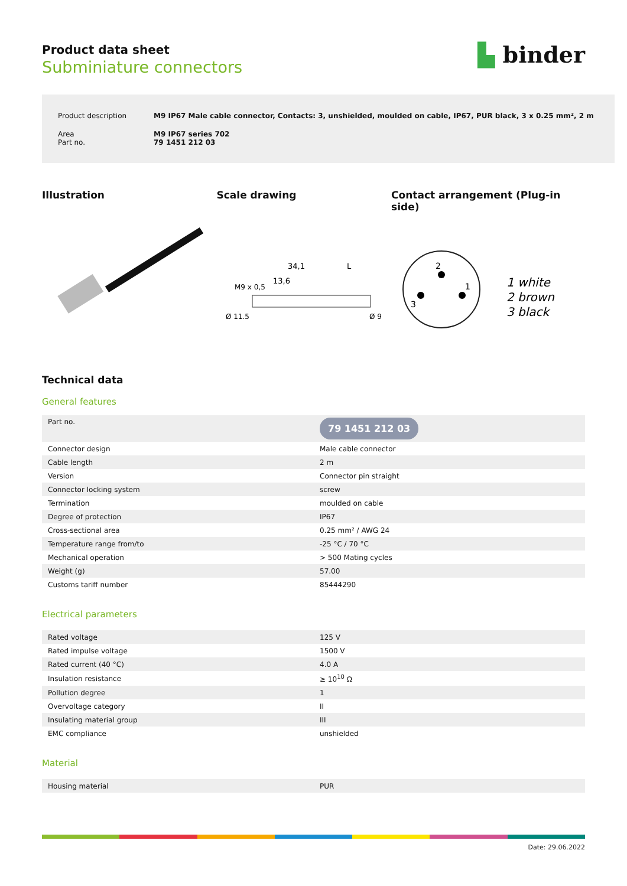Product data sheet
Subminiature connectors
▙ binder
| Product description | M9 IP67 Male cable connector, Contacts: 3, unshielded, moulded on cable, IP67, PUR black, 3 x 0.25 mm², 2 m |
| Area Part no. | M9 IP67 series 702 79 1451 212 03 |
Illustration Scale drawing
34,1
13,6
L
Ø 11,5
M9 x 0,5
Ø 9
Contact arrangement (Plug-in side)
2
1
3
1 white
2 brown
3 black
Technical data
General features
| Part no. | 79 1451 212 03 |
| Connector design | Male cable connector |
| Cable length | 2 m |
| Version | Connector pin straight |
| Connector locking system | screw |
| Termination | moulded on cable |
| Degree of protection | IP67 |
| Cross-sectional area | 0.25 mm² / AWG 24 |
| Temperature range from/to | -25 °C / 70 °C |
| Mechanical operation | > 500 Mating cycles |
| Weight (g) | 57.00 |
| Customs tariff number | 85444290 |
Electrical parameters
| Rated voltage | 125 V |
| Rated impulse voltage | 1500 V |
| Rated current (40 °C) | 4.0 A |
| Insulation resistance | ≥ 10<sup>10</sup> Ω |
| Pollution degree | 1 |
| Overvoltage category | II |
| Insulating material group | III |
| EMC compliance | unshielded |
Material
| Housing material | PUR |
Date: 29.06.2022